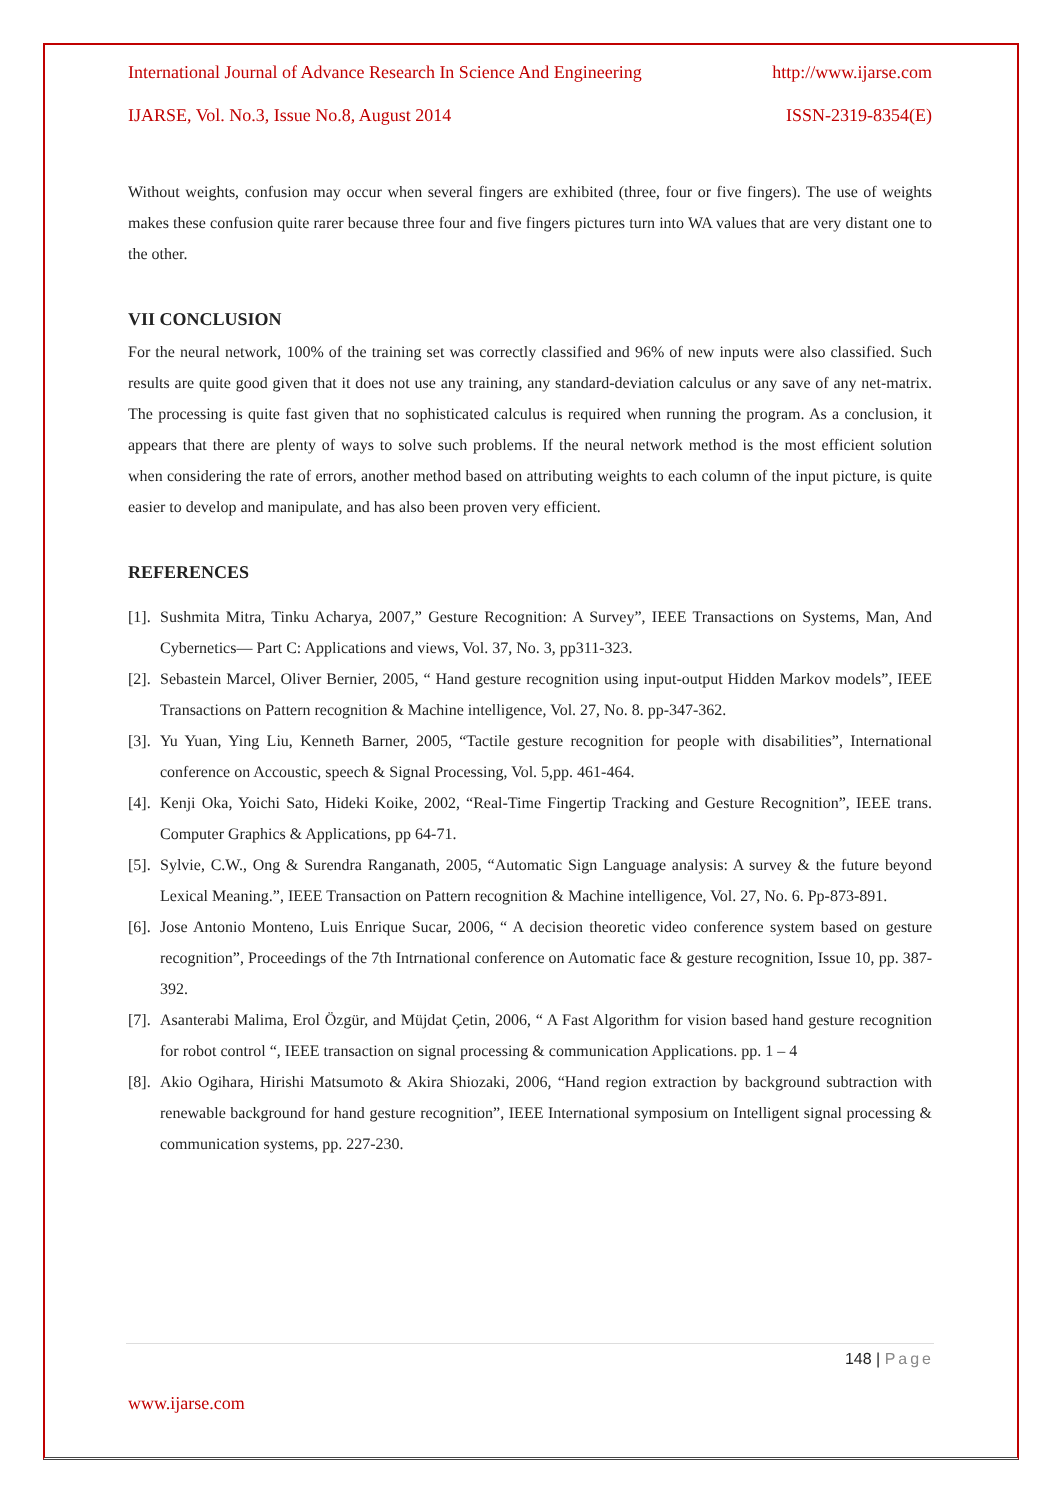International Journal of Advance Research In Science And Engineering http://www.ijarse.com
IJARSE, Vol. No.3, Issue No.8, August 2014 ISSN-2319-8354(E)
Without weights, confusion may occur when several fingers are exhibited (three, four or five fingers). The use of weights makes these confusion quite rarer because three four and five fingers pictures turn into WA values that are very distant one to the other.
VII CONCLUSION
For the neural network, 100% of the training set was correctly classified and 96% of new inputs were also classified. Such results are quite good given that it does not use any training, any standard-deviation calculus or any save of any net-matrix. The processing is quite fast given that no sophisticated calculus is required when running the program. As a conclusion, it appears that there are plenty of ways to solve such problems. If the neural network method is the most efficient solution when considering the rate of errors, another method based on attributing weights to each column of the input picture, is quite easier to develop and manipulate, and has also been proven very efficient.
REFERENCES
[1]. Sushmita Mitra, Tinku Acharya, 2007,” Gesture Recognition: A Survey”, IEEE Transactions on Systems, Man, And Cybernetics— Part C: Applications and views, Vol. 37, No. 3, pp311-323.
[2]. Sebastein Marcel, Oliver Bernier, 2005, “ Hand gesture recognition using input-output Hidden Markov models”, IEEE Transactions on Pattern recognition & Machine intelligence, Vol. 27, No. 8. pp-347-362.
[3]. Yu Yuan, Ying Liu, Kenneth Barner, 2005, “Tactile gesture recognition for people with disabilities”, International conference on Accoustic, speech & Signal Processing, Vol. 5,pp. 461-464.
[4]. Kenji Oka, Yoichi Sato, Hideki Koike, 2002, “Real-Time Fingertip Tracking and Gesture Recognition”, IEEE trans. Computer Graphics & Applications, pp 64-71.
[5]. Sylvie, C.W., Ong & Surendra Ranganath, 2005, “Automatic Sign Language analysis: A survey & the future beyond Lexical Meaning.”, IEEE Transaction on Pattern recognition & Machine intelligence, Vol. 27, No. 6. Pp-873-891.
[6]. Jose Antonio Monteno, Luis Enrique Sucar, 2006, “ A decision theoretic video conference system based on gesture recognition”, Proceedings of the 7th Intrnational conference on Automatic face & gesture recognition, Issue 10, pp. 387-392.
[7]. Asanterabi Malima, Erol Özgür, and Müjdat Çetin, 2006, “ A Fast Algorithm for vision based hand gesture recognition for robot control “, IEEE transaction on signal processing & communication Applications. pp. 1 – 4
[8]. Akio Ogihara, Hirishi Matsumoto & Akira Shiozaki, 2006, “Hand region extraction by background subtraction with renewable background for hand gesture recognition”, IEEE International symposium on Intelligent signal processing & communication systems, pp. 227-230.
148 | Page
www.ijarse.com